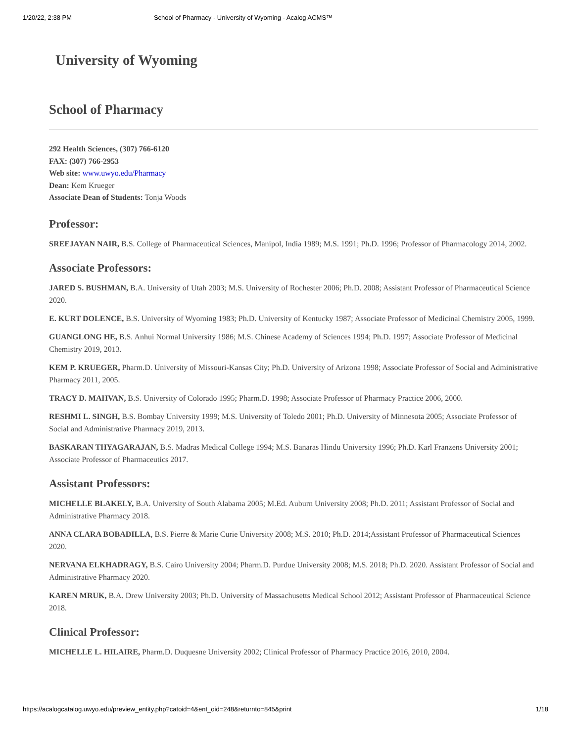1/20/22, 2:38 PM School of Pharmacy - University of Wyoming - Acalog ACMS™
University of Wyoming
School of Pharmacy
292 Health Sciences, (307) 766-6120
FAX: (307) 766-2953
Web site: www.uwyo.edu/Pharmacy
Dean: Kem Krueger
Associate Dean of Students: Tonja Woods
Professor:
SREEJAYAN NAIR, B.S. College of Pharmaceutical Sciences, Manipol, India 1989; M.S. 1991; Ph.D. 1996; Professor of Pharmacology 2014, 2002.
Associate Professors:
JARED S. BUSHMAN, B.A. University of Utah 2003; M.S. University of Rochester 2006; Ph.D. 2008; Assistant Professor of Pharmaceutical Science 2020.
E. KURT DOLENCE, B.S. University of Wyoming 1983; Ph.D. University of Kentucky 1987; Associate Professor of Medicinal Chemistry 2005, 1999.
GUANGLONG HE, B.S. Anhui Normal University 1986; M.S. Chinese Academy of Sciences 1994; Ph.D. 1997; Associate Professor of Medicinal Chemistry 2019, 2013.
KEM P. KRUEGER, Pharm.D. University of Missouri-Kansas City; Ph.D. University of Arizona 1998; Associate Professor of Social and Administrative Pharmacy 2011, 2005.
TRACY D. MAHVAN, B.S. University of Colorado 1995; Pharm.D. 1998; Associate Professor of Pharmacy Practice 2006, 2000.
RESHMI L. SINGH, B.S. Bombay University 1999; M.S. University of Toledo 2001; Ph.D. University of Minnesota 2005; Associate Professor of Social and Administrative Pharmacy 2019, 2013.
BASKARAN THYAGARAJAN, B.S. Madras Medical College 1994; M.S. Banaras Hindu University 1996; Ph.D. Karl Franzens University 2001; Associate Professor of Pharmaceutics 2017.
Assistant Professors:
MICHELLE BLAKELY, B.A. University of South Alabama 2005; M.Ed. Auburn University 2008; Ph.D. 2011; Assistant Professor of Social and Administrative Pharmacy 2018.
ANNA CLARA BOBADILLA, B.S. Pierre & Marie Curie University 2008; M.S. 2010; Ph.D. 2014;Assistant Professor of Pharmaceutical Sciences 2020.
NERVANA ELKHADRAGY, B.S. Cairo University 2004; Pharm.D. Purdue University 2008; M.S. 2018; Ph.D. 2020. Assistant Professor of Social and Administrative Pharmacy 2020.
KAREN MRUK, B.A. Drew University 2003; Ph.D. University of Massachusetts Medical School 2012; Assistant Professor of Pharmaceutical Science 2018.
Clinical Professor:
MICHELLE L. HILAIRE, Pharm.D. Duquesne University 2002; Clinical Professor of Pharmacy Practice 2016, 2010, 2004.
https://acalogcatalog.uwyo.edu/preview_entity.php?catoid=4&ent_oid=248&returnto=845&print 1/18